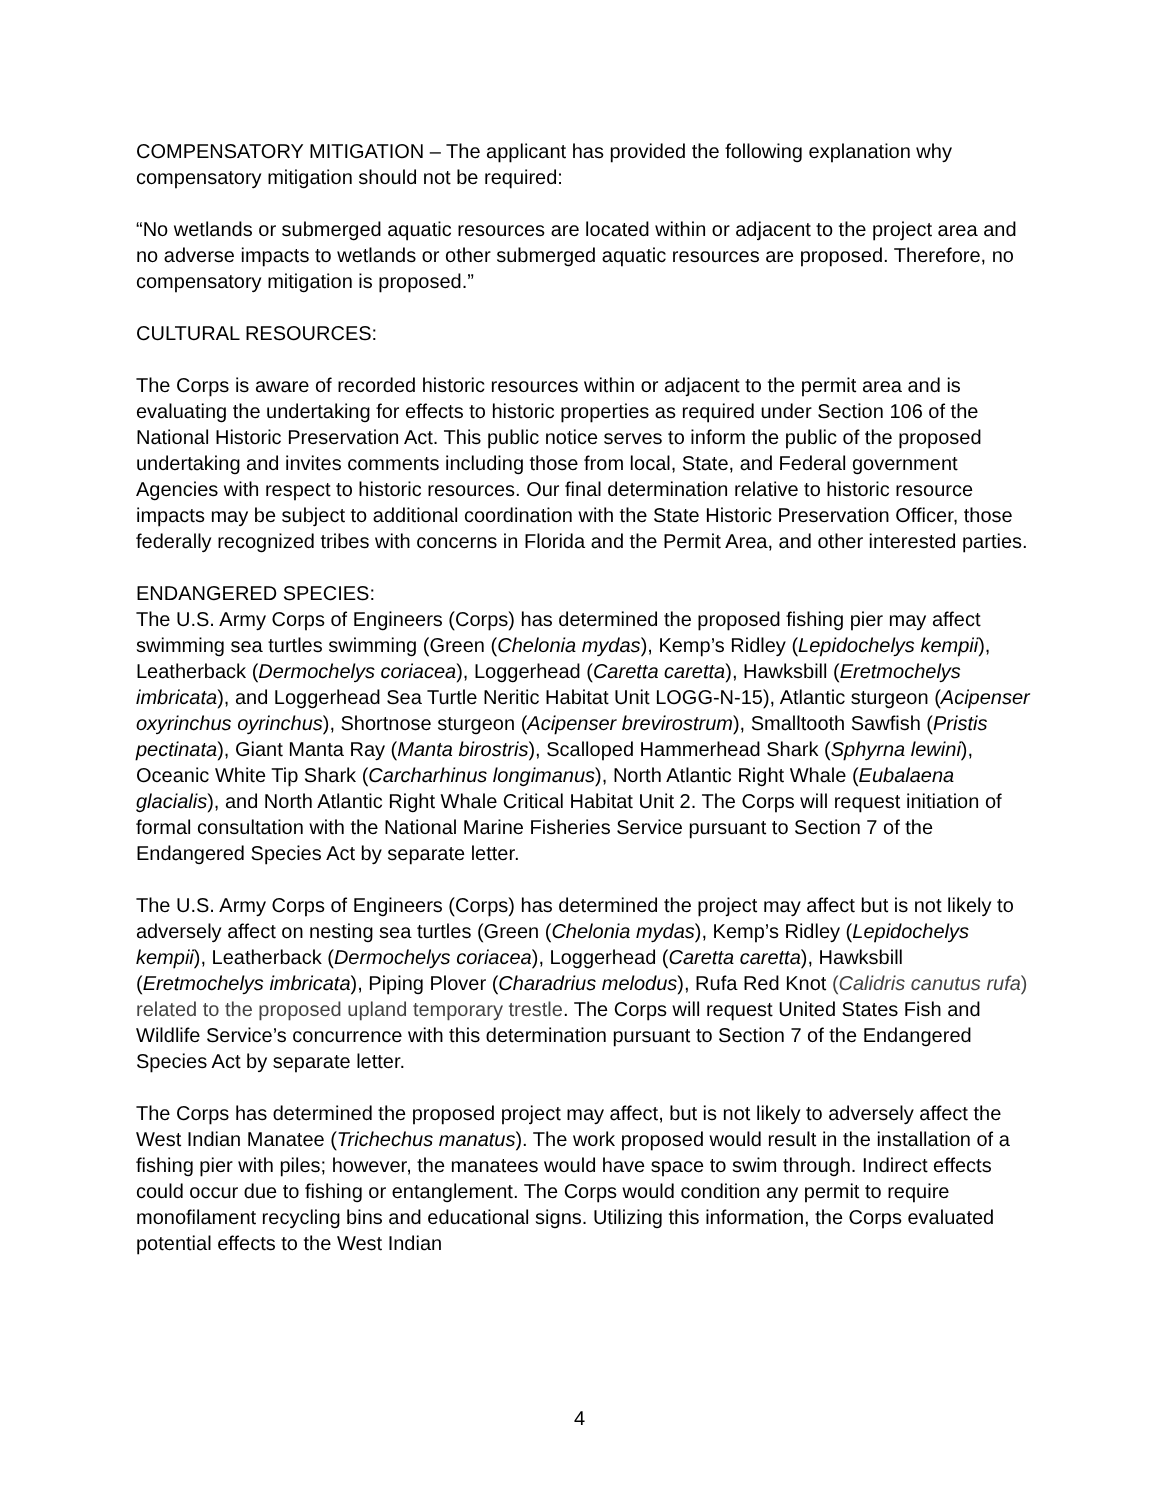COMPENSATORY MITIGATION – The applicant has provided the following explanation why compensatory mitigation should not be required:
“No wetlands or submerged aquatic resources are located within or adjacent to the project area and no adverse impacts to wetlands or other submerged aquatic resources are proposed. Therefore, no compensatory mitigation is proposed.”
CULTURAL RESOURCES:
The Corps is aware of recorded historic resources within or adjacent to the permit area and is evaluating the undertaking for effects to historic properties as required under Section 106 of the National Historic Preservation Act. This public notice serves to inform the public of the proposed undertaking and invites comments including those from local, State, and Federal government Agencies with respect to historic resources. Our final determination relative to historic resource impacts may be subject to additional coordination with the State Historic Preservation Officer, those federally recognized tribes with concerns in Florida and the Permit Area, and other interested parties.
ENDANGERED SPECIES:
The U.S. Army Corps of Engineers (Corps) has determined the proposed fishing pier may affect swimming sea turtles swimming (Green (Chelonia mydas), Kemp’s Ridley (Lepidochelys kempii), Leatherback (Dermochelys coriacea), Loggerhead (Caretta caretta), Hawksbill (Eretmochelys imbricata), and Loggerhead Sea Turtle Neritic Habitat Unit LOGG-N-15), Atlantic sturgeon (Acipenser oxyrinchus oyrinchus), Shortnose sturgeon (Acipenser brevirostrum), Smalltooth Sawfish (Pristis pectinata), Giant Manta Ray (Manta birostris), Scalloped Hammerhead Shark (Sphyrna lewini), Oceanic White Tip Shark (Carcharhinus longimanus), North Atlantic Right Whale (Eubalaena glacialis), and North Atlantic Right Whale Critical Habitat Unit 2. The Corps will request initiation of formal consultation with the National Marine Fisheries Service pursuant to Section 7 of the Endangered Species Act by separate letter.
The U.S. Army Corps of Engineers (Corps) has determined the project may affect but is not likely to adversely affect on nesting sea turtles (Green (Chelonia mydas), Kemp’s Ridley (Lepidochelys kempii), Leatherback (Dermochelys coriacea), Loggerhead (Caretta caretta), Hawksbill (Eretmochelys imbricata), Piping Plover (Charadrius melodus), Rufa Red Knot (Calidris canutus rufa) related to the proposed upland temporary trestle. The Corps will request United States Fish and Wildlife Service’s concurrence with this determination pursuant to Section 7 of the Endangered Species Act by separate letter.
The Corps has determined the proposed project may affect, but is not likely to adversely affect the West Indian Manatee (Trichechus manatus). The work proposed would result in the installation of a fishing pier with piles; however, the manatees would have space to swim through. Indirect effects could occur due to fishing or entanglement. The Corps would condition any permit to require monofilament recycling bins and educational signs. Utilizing this information, the Corps evaluated potential effects to the West Indian
4